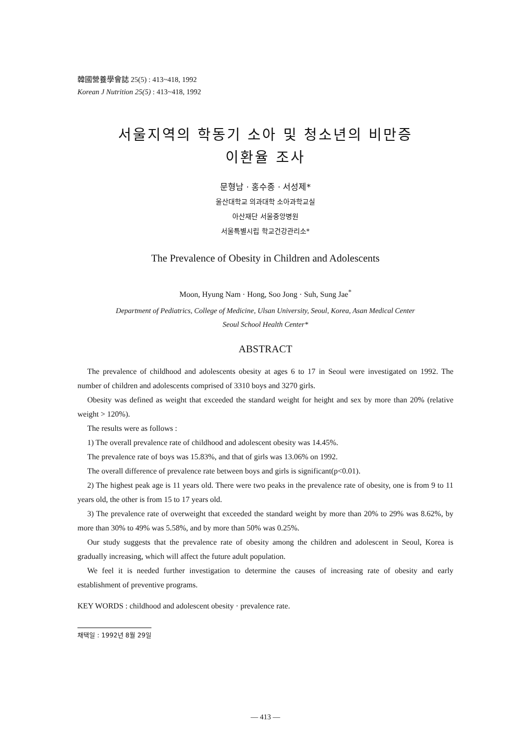韓國營養學會誌 25(5) : 413~418, 1992
Korean J Nutrition 25(5) : 413~418, 1992
서울지역의 학동기 소아 및 청소년의 비만증
이환율 조사
문형남 · 홍수종 · 서성제*
울산대학교 의과대학 소아과학교실
아산재단 서울중앙병원
서울특별시립 학교건강관리소*
The Prevalence of Obesity in Children and Adolescents
Moon, Hyung Nam · Hong, Soo Jong · Suh, Sung Jae<sup>*</sup>
Department of Pediatrics, College of Medicine, Ulsan University, Seoul, Korea, Asan Medical Center
Seoul School Health Center*
ABSTRACT
The prevalence of childhood and adolescents obesity at ages 6 to 17 in Seoul were investigated on 1992. The number of children and adolescents comprised of 3310 boys and 3270 girls.
Obesity was defined as weight that exceeded the standard weight for height and sex by more than 20% (relative weight > 120%).
The results were as follows :
1) The overall prevalence rate of childhood and adolescent obesity was 14.45%.
The prevalence rate of boys was 15.83%, and that of girls was 13.06% on 1992.
The overall difference of prevalence rate between boys and girls is significant(p<0.01).
2) The highest peak age is 11 years old. There were two peaks in the prevalence rate of obesity, one is from 9 to 11 years old, the other is from 15 to 17 years old.
3) The prevalence rate of overweight that exceeded the standard weight by more than 20% to 29% was 8.62%, by more than 30% to 49% was 5.58%, and by more than 50% was 0.25%.
Our study suggests that the prevalence rate of obesity among the children and adolescent in Seoul, Korea is gradually increasing, which will affect the future adult population.
We feel it is needed further investigation to determine the causes of increasing rate of obesity and early establishment of preventive programs.
KEY WORDS : childhood and adolescent obesity · prevalence rate.
채택일 : 1992년 8월 29일
— 413 —